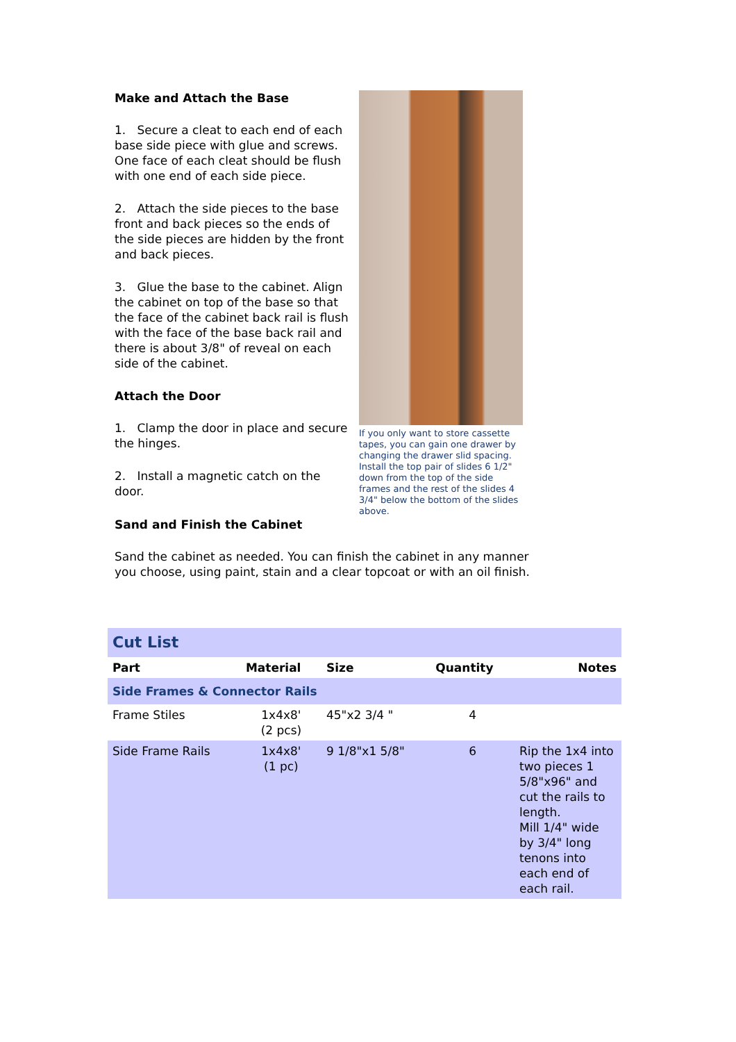Make and Attach the Base
1. Secure a cleat to each end of each base side piece with glue and screws. One face of each cleat should be flush with one end of each side piece.
2. Attach the side pieces to the base front and back pieces so the ends of the side pieces are hidden by the front and back pieces.
3. Glue the base to the cabinet. Align the cabinet on top of the base so that the face of the cabinet back rail is flush with the face of the base back rail and there is about 3/8" of reveal on each side of the cabinet.
Attach the Door
1. Clamp the door in place and secure the hinges.
2. Install a magnetic catch on the door.
If you only want to store cassette tapes, you can gain one drawer by changing the drawer slid spacing. Install the top pair of slides 6 1/2" down from the top of the side frames and the rest of the slides 4 3/4" below the bottom of the slides above.
Sand and Finish the Cabinet
Sand the cabinet as needed. You can finish the cabinet in any manner you choose, using paint, stain and a clear topcoat or with an oil finish.
| Cut List | | | | |
| Part | Material | Size | Quantity | Notes |
| Side Frames & Connector Rails | | | | |
| Frame Stiles | 1x4x8' (2 pcs) | 45"x2 3/4 " | 4 | |
| Side Frame Rails | 1x4x8' (1 pc) | 9 1/8"x1 5/8" | 6 | Rip the 1x4 into two pieces 1 5/8"x96" and cut the rails to length. Mill 1/4" wide by 3/4" long tenons into each end of each rail. |